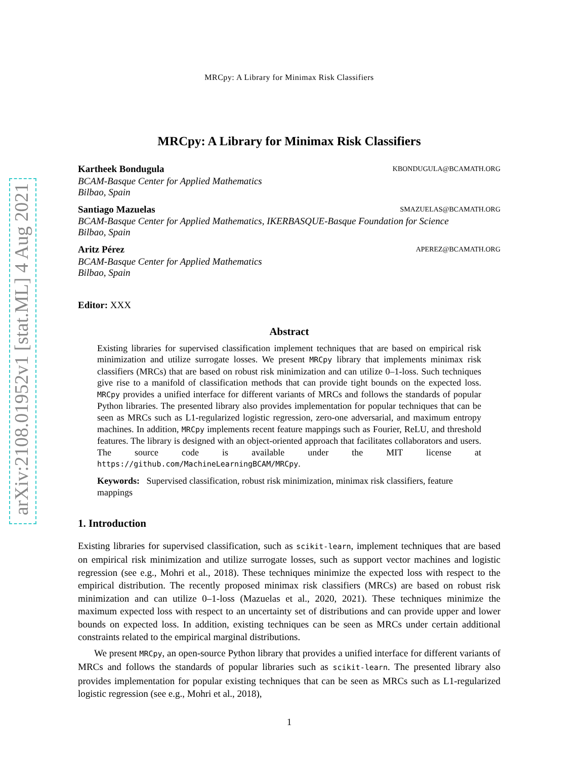arXiv:2108.01952v1 [stat.ML] 4 Aug 2021
MRCpy: A Library for Minimax Risk Classifiers
MRCpy: A Library for Minimax Risk Classifiers
Kartheek Bondugula KBONDUGULA@BCAMATH.ORG
BCAM-Basque Center for Applied Mathematics
Bilbao, Spain
Santiago Mazuelas SMAZUELAS@BCAMATH.ORG
BCAM-Basque Center for Applied Mathematics, IKERBASQUE-Basque Foundation for Science
Bilbao, Spain
Aritz Pérez APEREZ@BCAMATH.ORG
BCAM-Basque Center for Applied Mathematics
Bilbao, Spain
Editor: XXX
Abstract
Existing libraries for supervised classification implement techniques that are based on empirical risk minimization and utilize surrogate losses. We present MRCpy library that implements minimax risk classifiers (MRCs) that are based on robust risk minimization and can utilize 0–1-loss. Such techniques give rise to a manifold of classification methods that can provide tight bounds on the expected loss. MRCpy provides a unified interface for different variants of MRCs and follows the standards of popular Python libraries. The presented library also provides implementation for popular techniques that can be seen as MRCs such as L1-regularized logistic regression, zero-one adversarial, and maximum entropy machines. In addition, MRCpy implements recent feature mappings such as Fourier, ReLU, and threshold features. The library is designed with an object-oriented approach that facilitates collaborators and users. The source code is available under the MIT license at https://github.com/MachineLearningBCAM/MRCpy.
Keywords: Supervised classification, robust risk minimization, minimax risk classifiers, feature mappings
1. Introduction
Existing libraries for supervised classification, such as scikit-learn, implement techniques that are based on empirical risk minimization and utilize surrogate losses, such as support vector machines and logistic regression (see e.g., Mohri et al., 2018). These techniques minimize the expected loss with respect to the empirical distribution. The recently proposed minimax risk classifiers (MRCs) are based on robust risk minimization and can utilize 0–1-loss (Mazuelas et al., 2020, 2021). These techniques minimize the maximum expected loss with respect to an uncertainty set of distributions and can provide upper and lower bounds on expected loss. In addition, existing techniques can be seen as MRCs under certain additional constraints related to the empirical marginal distributions.
We present MRCpy, an open-source Python library that provides a unified interface for different variants of MRCs and follows the standards of popular libraries such as scikit-learn. The presented library also provides implementation for popular existing techniques that can be seen as MRCs such as L1-regularized logistic regression (see e.g., Mohri et al., 2018),
1